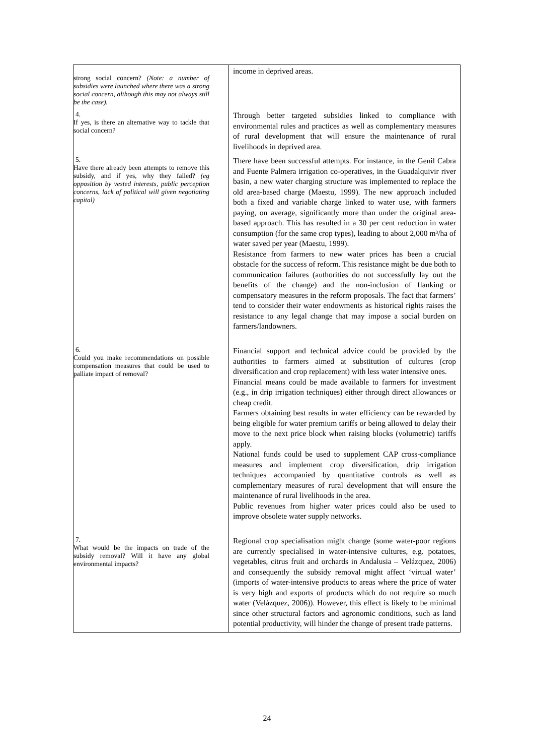| strong social concern? (Note: a number of subsidies were launched where there was a strong social concern, although this may not always still be the case). | income in deprived areas. |
| 4. If yes, is there an alternative way to tackle that social concern? | Through better targeted subsidies linked to compliance with environmental rules and practices as well as complementary measures of rural development that will ensure the maintenance of rural livelihoods in deprived area. |
| 5. Have there already been attempts to remove this subsidy, and if yes, why they failed? (eg opposition by vested interests, public perception concerns, lack of political will given negotiating capital) | There have been successful attempts. For instance, in the Genil Cabra and Fuente Palmera irrigation co-operatives, in the Guadalquivir river basin, a new water charging structure was implemented to replace the old area-based charge (Maestu, 1999). The new approach included both a fixed and variable charge linked to water use, with farmers paying, on average, significantly more than under the original area-based approach. This has resulted in a 30 per cent reduction in water consumption (for the same crop types), leading to about 2,000 m³/ha of water saved per year (Maestu, 1999). Resistance from farmers to new water prices has been a crucial obstacle for the success of reform. This resistance might be due both to communication failures (authorities do not successfully lay out the benefits of the change) and the non-inclusion of flanking or compensatory measures in the reform proposals. The fact that farmers’ tend to consider their water endowments as historical rights raises the resistance to any legal change that may impose a social burden on farmers/landowners. |
| 6. Could you make recommendations on possible compensation measures that could be used to palliate impact of removal? | Financial support and technical advice could be provided by the authorities to farmers aimed at substitution of cultures (crop diversification and crop replacement) with less water intensive ones. Financial means could be made available to farmers for investment (e.g., in drip irrigation techniques) either through direct allowances or cheap credit. Farmers obtaining best results in water efficiency can be rewarded by being eligible for water premium tariffs or being allowed to delay their move to the next price block when raising blocks (volumetric) tariffs apply. National funds could be used to supplement CAP cross-compliance measures and implement crop diversification, drip irrigation techniques accompanied by quantitative controls as well as complementary measures of rural development that will ensure the maintenance of rural livelihoods in the area. Public revenues from higher water prices could also be used to improve obsolete water supply networks. |
| 7. What would be the impacts on trade of the subsidy removal? Will it have any global environmental impacts? | Regional crop specialisation might change (some water-poor regions are currently specialised in water-intensive cultures, e.g. potatoes, vegetables, citrus fruit and orchards in Andalusia – Velázquez, 2006) and consequently the subsidy removal might affect ‘virtual water’ (imports of water-intensive products to areas where the price of water is very high and exports of products which do not require so much water (Velázquez, 2006)). However, this effect is likely to be minimal since other structural factors and agronomic conditions, such as land potential productivity, will hinder the change of present trade patterns. |
24